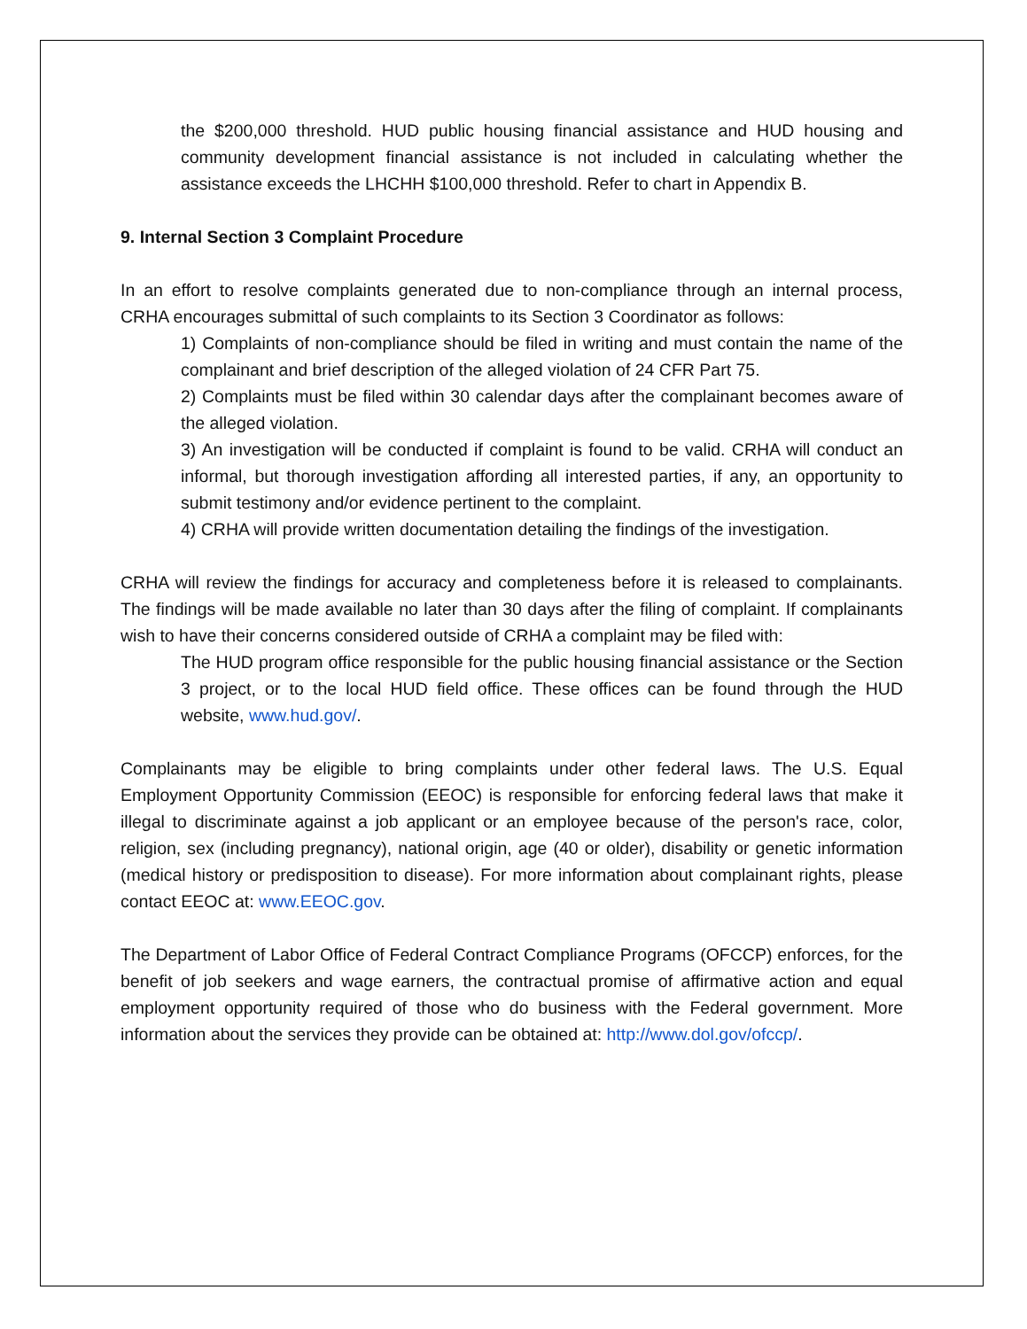the $200,000 threshold. HUD public housing financial assistance and HUD housing and community development financial assistance is not included in calculating whether the assistance exceeds the LHCHH $100,000 threshold. Refer to chart in Appendix B.
9. Internal Section 3 Complaint Procedure
In an effort to resolve complaints generated due to non-compliance through an internal process, CRHA encourages submittal of such complaints to its Section 3 Coordinator as follows:
1) Complaints of non-compliance should be filed in writing and must contain the name of the complainant and brief description of the alleged violation of 24 CFR Part 75.
2) Complaints must be filed within 30 calendar days after the complainant becomes aware of the alleged violation.
3) An investigation will be conducted if complaint is found to be valid. CRHA will conduct an informal, but thorough investigation affording all interested parties, if any, an opportunity to submit testimony and/or evidence pertinent to the complaint.
4) CRHA will provide written documentation detailing the findings of the investigation.
CRHA will review the findings for accuracy and completeness before it is released to complainants. The findings will be made available no later than 30 days after the filing of complaint. If complainants wish to have their concerns considered outside of CRHA a complaint may be filed with:
The HUD program office responsible for the public housing financial assistance or the Section 3 project, or to the local HUD field office. These offices can be found through the HUD website, www.hud.gov/.
Complainants may be eligible to bring complaints under other federal laws. The U.S. Equal Employment Opportunity Commission (EEOC) is responsible for enforcing federal laws that make it illegal to discriminate against a job applicant or an employee because of the person's race, color, religion, sex (including pregnancy), national origin, age (40 or older), disability or genetic information (medical history or predisposition to disease). For more information about complainant rights, please contact EEOC at: www.EEOC.gov.
The Department of Labor Office of Federal Contract Compliance Programs (OFCCP) enforces, for the benefit of job seekers and wage earners, the contractual promise of affirmative action and equal employment opportunity required of those who do business with the Federal government. More information about the services they provide can be obtained at: http://www.dol.gov/ofccp/.